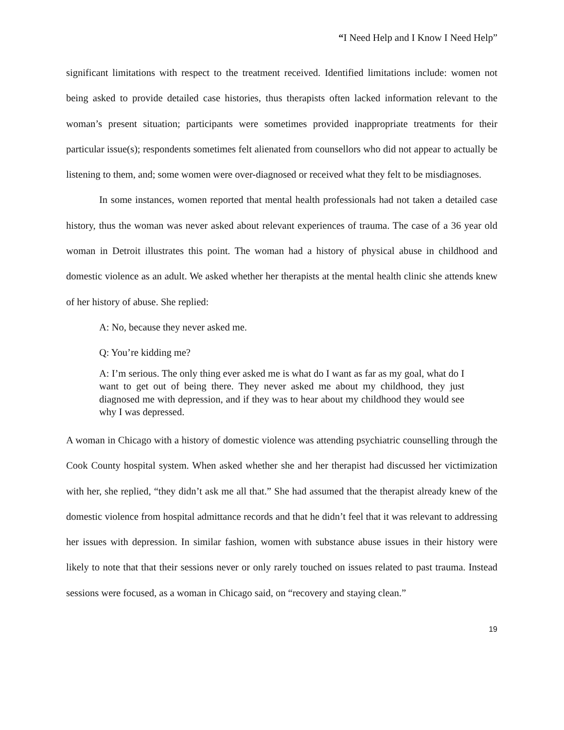“I Need Help and I Know I Need Help”
significant limitations with respect to the treatment received. Identified limitations include: women not being asked to provide detailed case histories, thus therapists often lacked information relevant to the woman’s present situation; participants were sometimes provided inappropriate treatments for their particular issue(s); respondents sometimes felt alienated from counsellors who did not appear to actually be listening to them, and; some women were over-diagnosed or received what they felt to be misdiagnoses.
In some instances, women reported that mental health professionals had not taken a detailed case history, thus the woman was never asked about relevant experiences of trauma. The case of a 36 year old woman in Detroit illustrates this point. The woman had a history of physical abuse in childhood and domestic violence as an adult. We asked whether her therapists at the mental health clinic she attends knew of her history of abuse. She replied:
A: No, because they never asked me.
Q: You’re kidding me?
A: I’m serious. The only thing ever asked me is what do I want as far as my goal, what do I want to get out of being there. They never asked me about my childhood, they just diagnosed me with depression, and if they was to hear about my childhood they would see why I was depressed.
A woman in Chicago with a history of domestic violence was attending psychiatric counselling through the Cook County hospital system. When asked whether she and her therapist had discussed her victimization with her, she replied, “they didn’t ask me all that.” She had assumed that the therapist already knew of the domestic violence from hospital admittance records and that he didn’t feel that it was relevant to addressing her issues with depression. In similar fashion, women with substance abuse issues in their history were likely to note that that their sessions never or only rarely touched on issues related to past trauma. Instead sessions were focused, as a woman in Chicago said, on “recovery and staying clean.”
19